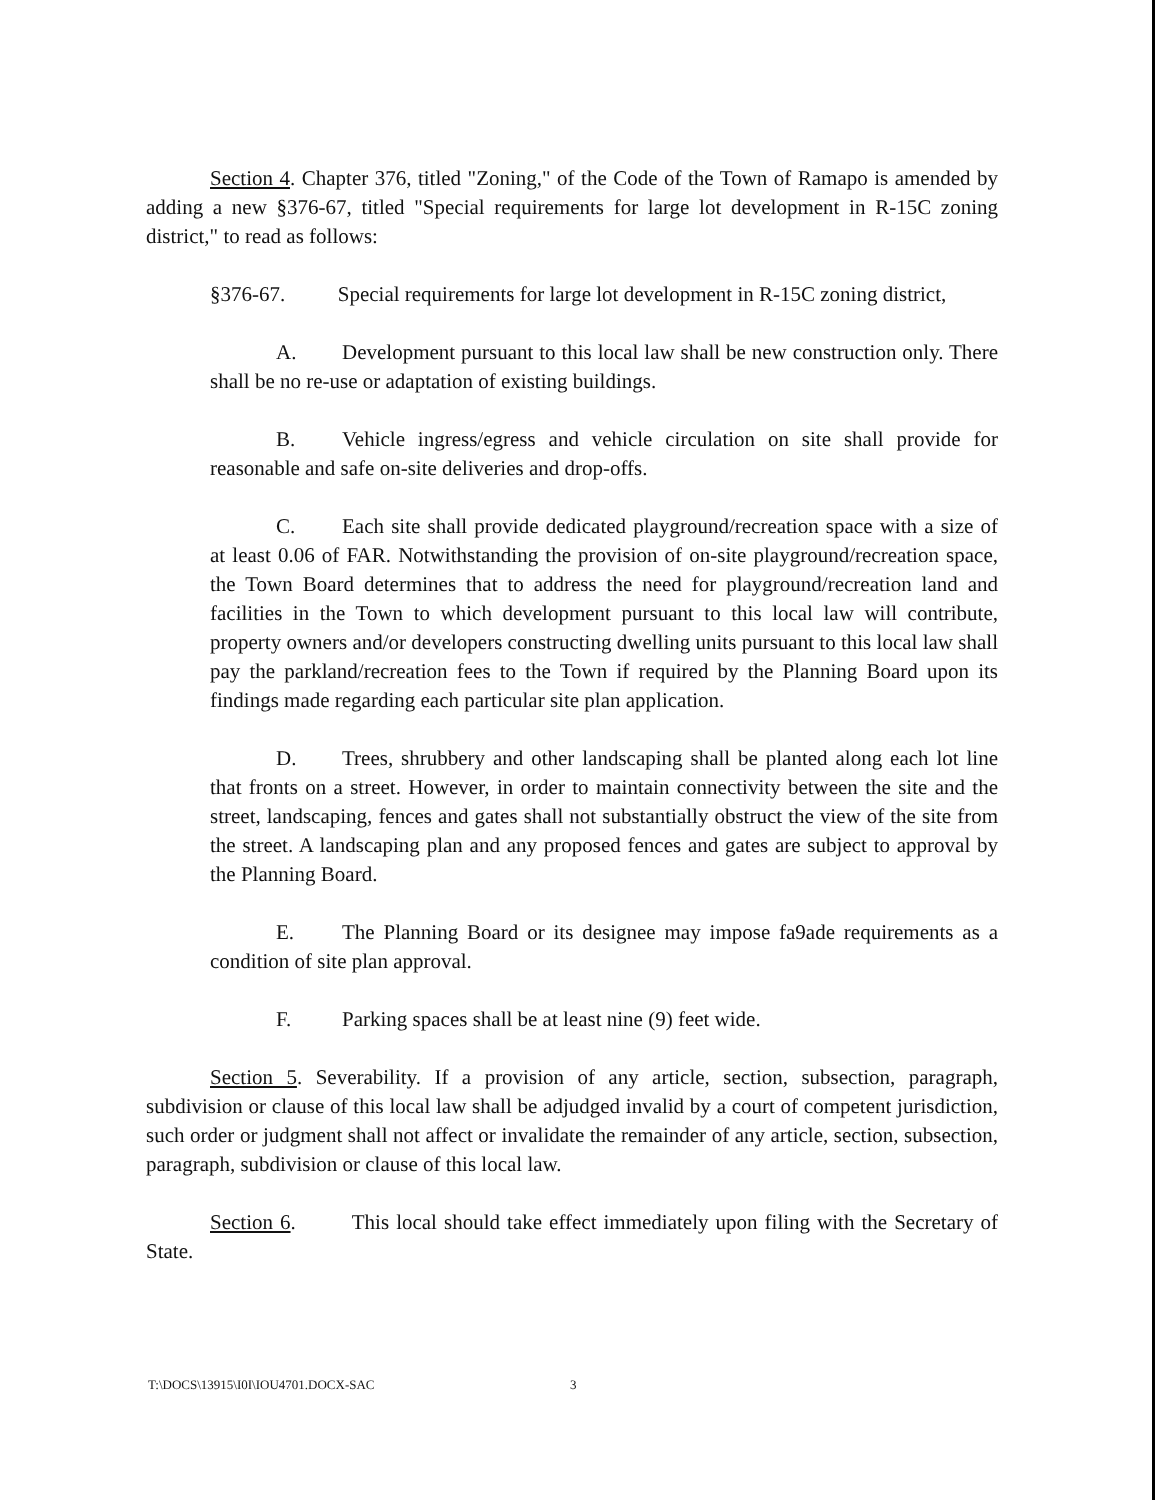Section 4. Chapter 376, titled "Zoning," of the Code of the Town of Ramapo is amended by adding a new §376-67, titled "Special requirements for large lot development in R-15C zoning district," to read as follows:
§376-67. Special requirements for large lot development in R-15C zoning district,
A. Development pursuant to this local law shall be new construction only. There shall be no re-use or adaptation of existing buildings.
B. Vehicle ingress/egress and vehicle circulation on site shall provide for reasonable and safe on-site deliveries and drop-offs.
C. Each site shall provide dedicated playground/recreation space with a size of at least 0.06 of FAR. Notwithstanding the provision of on-site playground/recreation space, the Town Board determines that to address the need for playground/recreation land and facilities in the Town to which development pursuant to this local law will contribute, property owners and/or developers constructing dwelling units pursuant to this local law shall pay the parkland/recreation fees to the Town if required by the Planning Board upon its findings made regarding each particular site plan application.
D. Trees, shrubbery and other landscaping shall be planted along each lot line that fronts on a street. However, in order to maintain connectivity between the site and the street, landscaping, fences and gates shall not substantially obstruct the view of the site from the street. A landscaping plan and any proposed fences and gates are subject to approval by the Planning Board.
E. The Planning Board or its designee may impose fa9ade requirements as a condition of site plan approval.
F. Parking spaces shall be at least nine (9) feet wide.
Section 5. Severability. If a provision of any article, section, subsection, paragraph, subdivision or clause of this local law shall be adjudged invalid by a court of competent jurisdiction, such order or judgment shall not affect or invalidate the remainder of any article, section, subsection, paragraph, subdivision or clause of this local law.
Section 6. This local should take effect immediately upon filing with the Secretary of State.
T:\DOCS\13915\I0I\IOU4701.DOCX-SAC
3